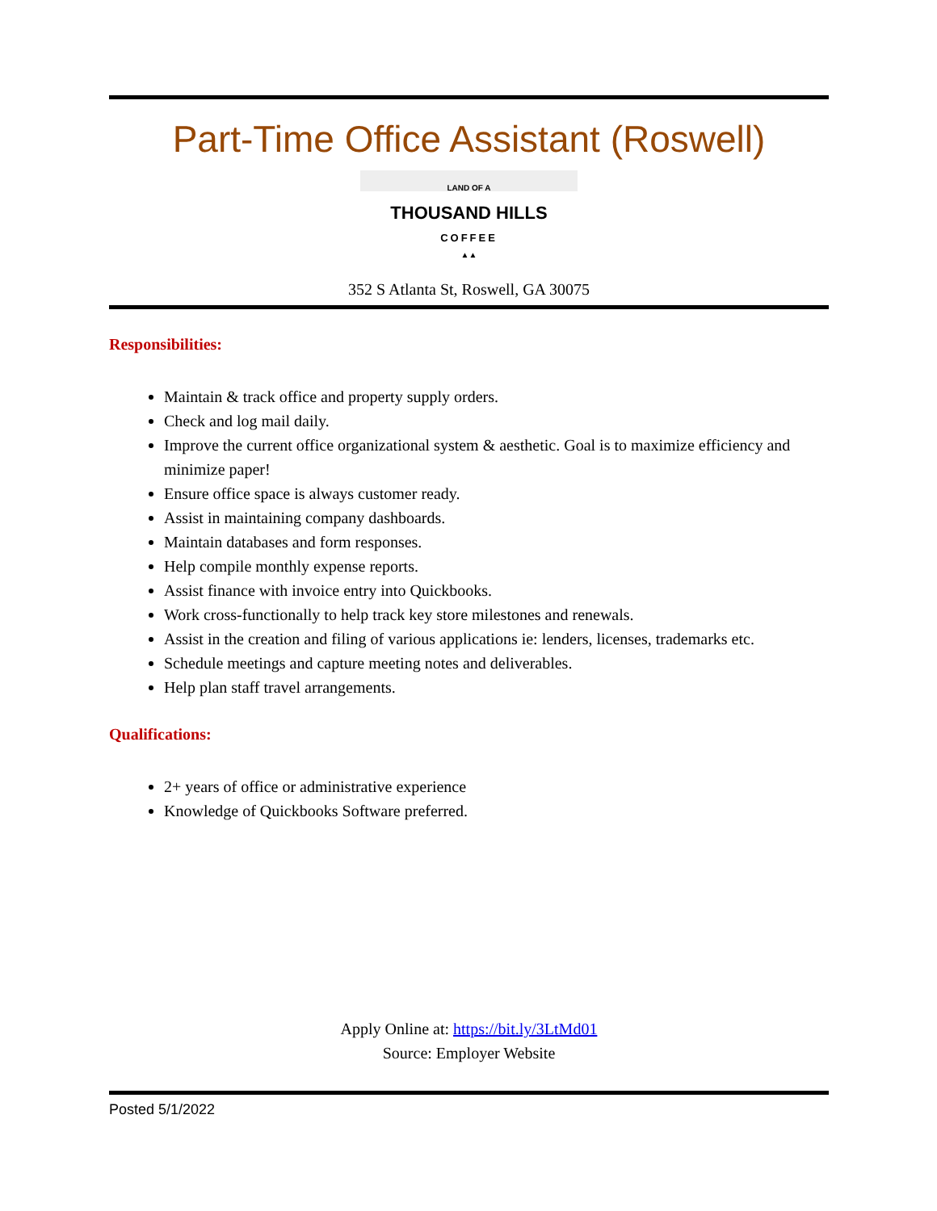Part-Time Office Assistant (Roswell)
LAND OF A
THOUSAND HILLS
COFFEE
▲▲
352 S Atlanta St, Roswell, GA 30075
Responsibilities:
Maintain & track office and property supply orders.
Check and log mail daily.
Improve the current office organizational system & aesthetic. Goal is to maximize efficiency and minimize paper!
Ensure office space is always customer ready.
Assist in maintaining company dashboards.
Maintain databases and form responses.
Help compile monthly expense reports.
Assist finance with invoice entry into Quickbooks.
Work cross-functionally to help track key store milestones and renewals.
Assist in the creation and filing of various applications ie: lenders, licenses, trademarks etc.
Schedule meetings and capture meeting notes and deliverables.
Help plan staff travel arrangements.
Qualifications:
2+ years of office or administrative experience
Knowledge of Quickbooks Software preferred.
Apply Online at: https://bit.ly/3LtMd01
Source: Employer Website
Posted 5/1/2022